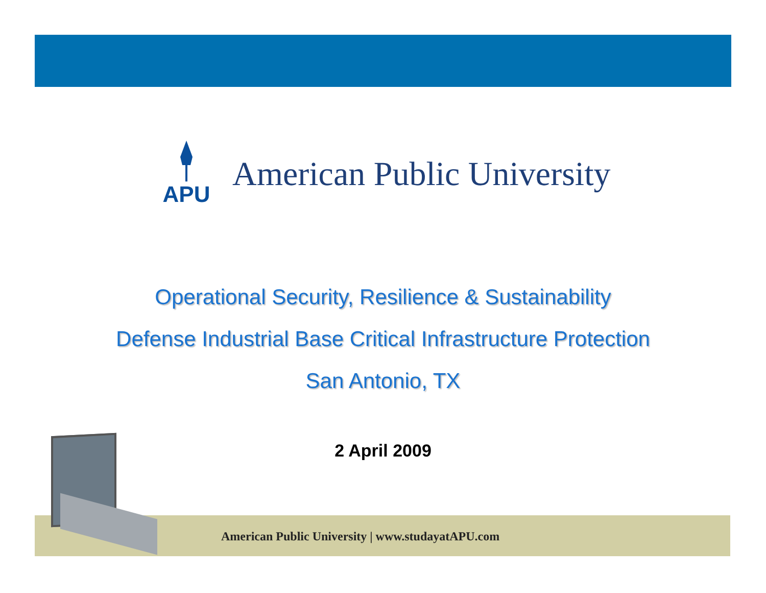APU
American Public University
Operational Security, Resilience & Sustainability
Defense Industrial Base Critical Infrastructure Protection
San Antonio, TX
2 April 2009
American Public University | www.studayatAPU.com